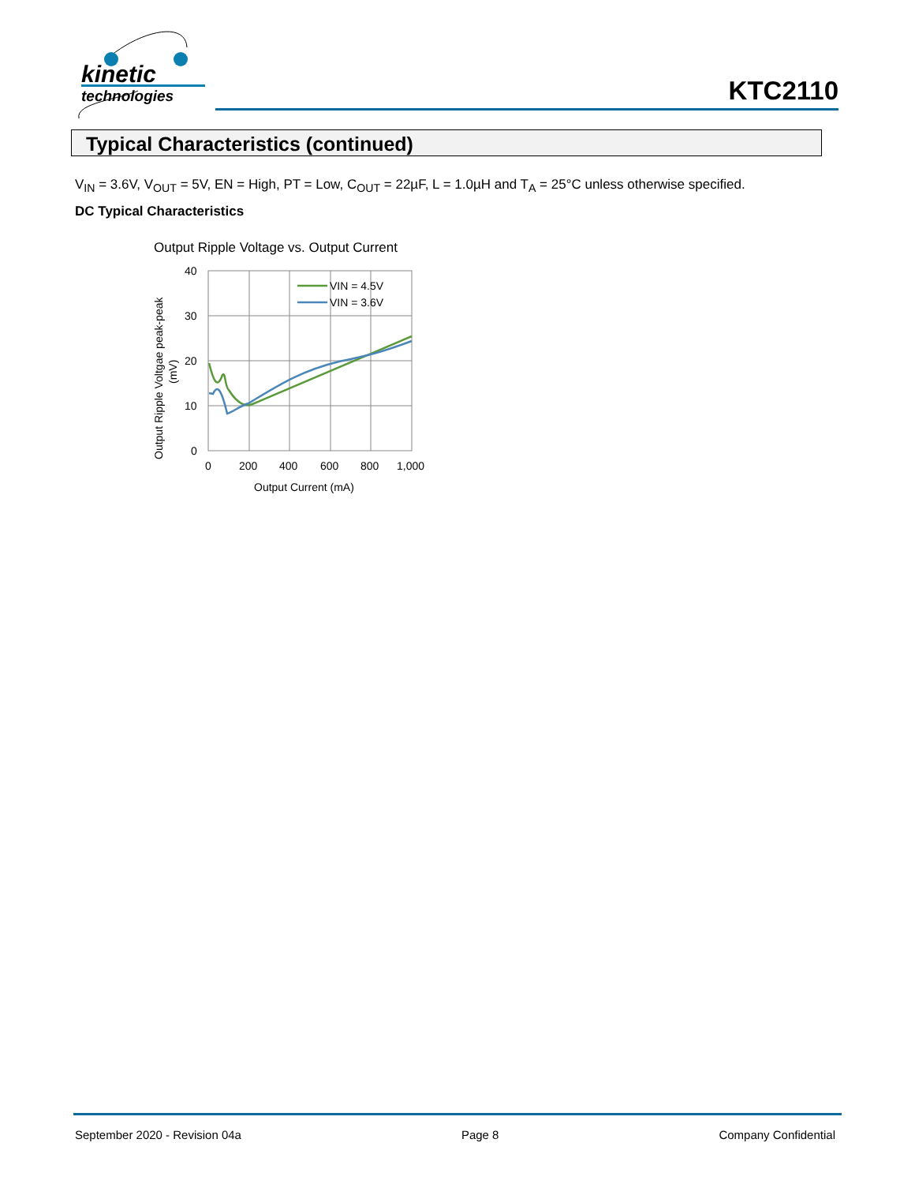kinetic
technologies
KTC2110
Typical Characteristics (continued)
V<sub>IN</sub> = 3.6V, V<sub>OUT</sub> = 5V, EN = High, PT = Low, C<sub>OUT</sub> = 22µF, L = 1.0µH and T<sub>A</sub> = 25°C unless otherwise specified.
DC Typical Characteristics
Output Ripple Voltage vs. Output Current
40
30
20
10
0
0
200
400
600
800
1,000
Output Current (mA)
Output Ripple Voltgae peak-peak
(mV)
VIN = 4.5V
VIN = 3.6V
September 2020 - Revision 04a Page 8 Company Confidential